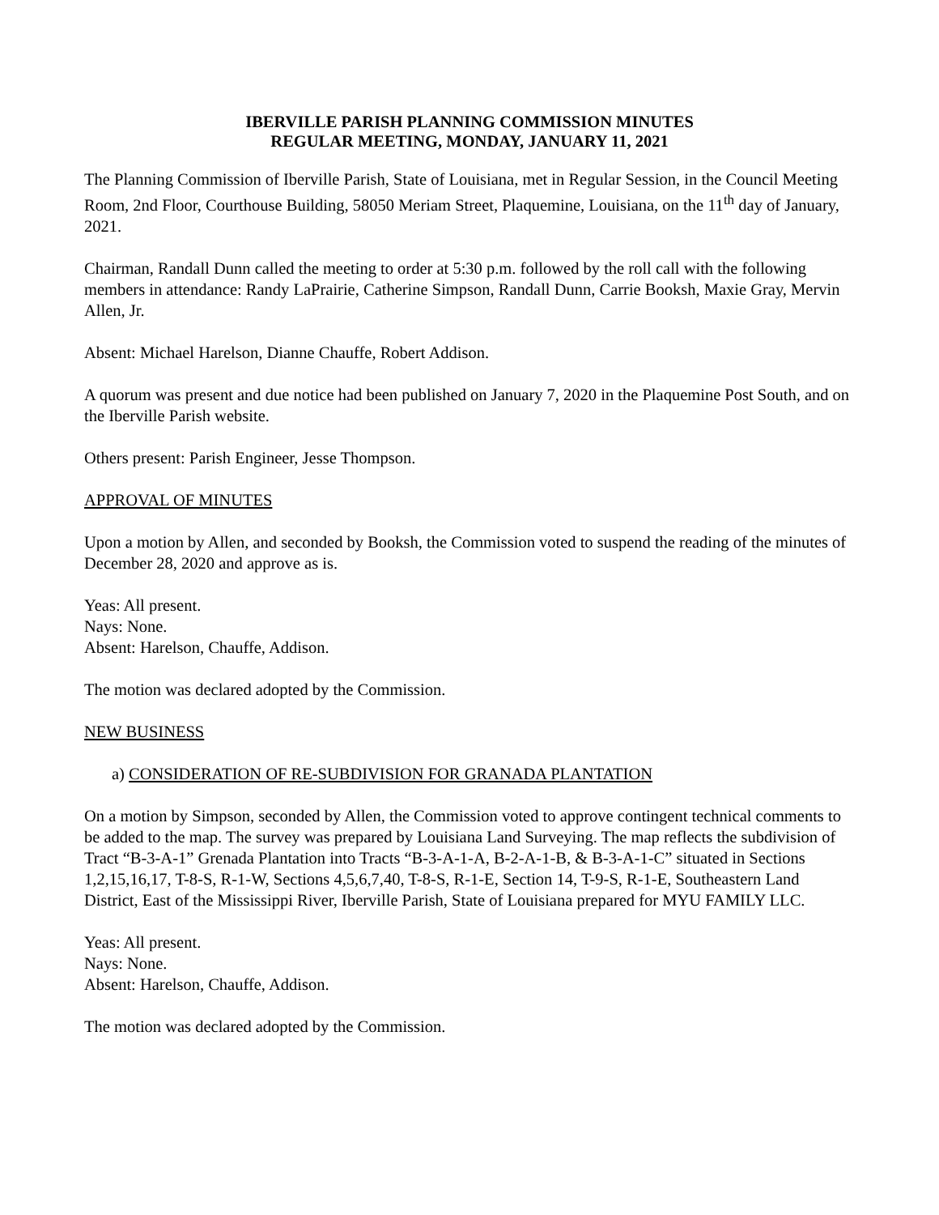IBERVILLE PARISH PLANNING COMMISSION MINUTES
REGULAR MEETING, MONDAY, JANUARY 11, 2021
The Planning Commission of Iberville Parish, State of Louisiana, met in Regular Session, in the Council Meeting Room, 2nd Floor, Courthouse Building, 58050 Meriam Street, Plaquemine, Louisiana, on the 11<sup>th</sup> day of January, 2021.
Chairman, Randall Dunn called the meeting to order at 5:30 p.m. followed by the roll call with the following members in attendance: Randy LaPrairie, Catherine Simpson, Randall Dunn, Carrie Booksh, Maxie Gray, Mervin Allen, Jr.
Absent: Michael Harelson, Dianne Chauffe, Robert Addison.
A quorum was present and due notice had been published on January 7, 2020 in the Plaquemine Post South, and on the Iberville Parish website.
Others present: Parish Engineer, Jesse Thompson.
APPROVAL OF MINUTES
Upon a motion by Allen, and seconded by Booksh, the Commission voted to suspend the reading of the minutes of December 28, 2020 and approve as is.
Yeas: All present.
Nays: None.
Absent: Harelson, Chauffe, Addison.
The motion was declared adopted by the Commission.
NEW BUSINESS
a) CONSIDERATION OF RE-SUBDIVISION FOR GRANADA PLANTATION
On a motion by Simpson, seconded by Allen, the Commission voted to approve contingent technical comments to be added to the map. The survey was prepared by Louisiana Land Surveying. The map reflects the subdivision of Tract “B-3-A-1” Grenada Plantation into Tracts “B-3-A-1-A, B-2-A-1-B, & B-3-A-1-C” situated in Sections 1,2,15,16,17, T-8-S, R-1-W, Sections 4,5,6,7,40, T-8-S, R-1-E, Section 14, T-9-S, R-1-E, Southeastern Land District, East of the Mississippi River, Iberville Parish, State of Louisiana prepared for MYU FAMILY LLC.
Yeas: All present.
Nays: None.
Absent: Harelson, Chauffe, Addison.
The motion was declared adopted by the Commission.